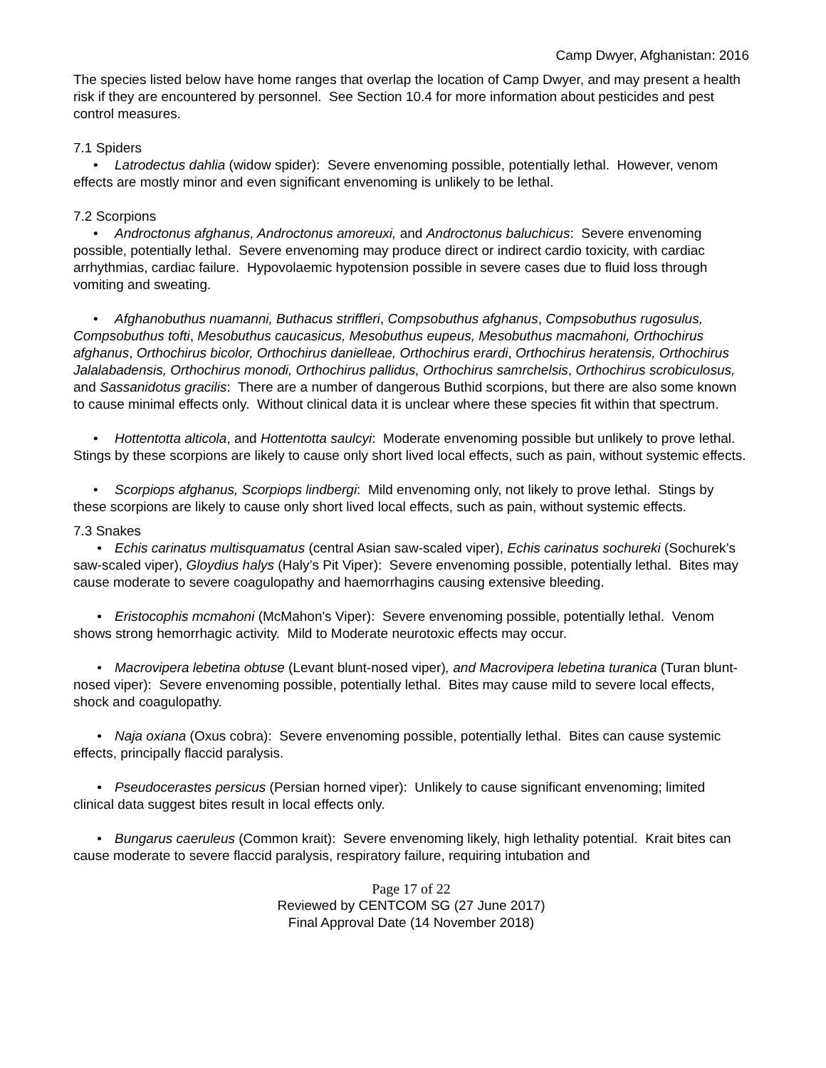Camp Dwyer, Afghanistan: 2016
The species listed below have home ranges that overlap the location of Camp Dwyer, and may present a health risk if they are encountered by personnel. See Section 10.4 for more information about pesticides and pest control measures.
7.1 Spiders
• Latrodectus dahlia (widow spider): Severe envenoming possible, potentially lethal. However, venom effects are mostly minor and even significant envenoming is unlikely to be lethal.
7.2 Scorpions
• Androctonus afghanus, Androctonus amoreuxi, and Androctonus baluchicus: Severe envenoming possible, potentially lethal. Severe envenoming may produce direct or indirect cardio toxicity, with cardiac arrhythmias, cardiac failure. Hypovolaemic hypotension possible in severe cases due to fluid loss through vomiting and sweating.
• Afghanobuthus nuamanni, Buthacus striffleri, Compsobuthus afghanus, Compsobuthus rugosulus, Compsobuthus tofti, Mesobuthus caucasicus, Mesobuthus eupeus, Mesobuthus macmahoni, Orthochirus afghanus, Orthochirus bicolor, Orthochirus danielleae, Orthochirus erardi, Orthochirus heratensis, Orthochirus Jalalabadensis, Orthochirus monodi, Orthochirus pallidus, Orthochirus samrchelsis, Orthochirus scrobiculosus, and Sassanidotus gracilis: There are a number of dangerous Buthid scorpions, but there are also some known to cause minimal effects only. Without clinical data it is unclear where these species fit within that spectrum.
• Hottentotta alticola, and Hottentotta saulcyi: Moderate envenoming possible but unlikely to prove lethal. Stings by these scorpions are likely to cause only short lived local effects, such as pain, without systemic effects.
• Scorpiops afghanus, Scorpiops lindbergi: Mild envenoming only, not likely to prove lethal. Stings by these scorpions are likely to cause only short lived local effects, such as pain, without systemic effects.
7.3 Snakes
• Echis carinatus multisquamatus (central Asian saw-scaled viper), Echis carinatus sochureki (Sochurek’s saw-scaled viper), Gloydius halys (Haly’s Pit Viper): Severe envenoming possible, potentially lethal. Bites may cause moderate to severe coagulopathy and haemorrhagins causing extensive bleeding.
• Eristocophis mcmahoni (McMahon's Viper): Severe envenoming possible, potentially lethal. Venom shows strong hemorrhagic activity. Mild to Moderate neurotoxic effects may occur.
• Macrovipera lebetina obtuse (Levant blunt-nosed viper), and Macrovipera lebetina turanica (Turan blunt-nosed viper): Severe envenoming possible, potentially lethal. Bites may cause mild to severe local effects, shock and coagulopathy.
• Naja oxiana (Oxus cobra): Severe envenoming possible, potentially lethal. Bites can cause systemic effects, principally flaccid paralysis.
• Pseudocerastes persicus (Persian horned viper): Unlikely to cause significant envenoming; limited clinical data suggest bites result in local effects only.
• Bungarus caeruleus (Common krait): Severe envenoming likely, high lethality potential. Krait bites can cause moderate to severe flaccid paralysis, respiratory failure, requiring intubation and
Page 17 of 22
Reviewed by CENTCOM SG (27 June 2017)
Final Approval Date (14 November 2018)